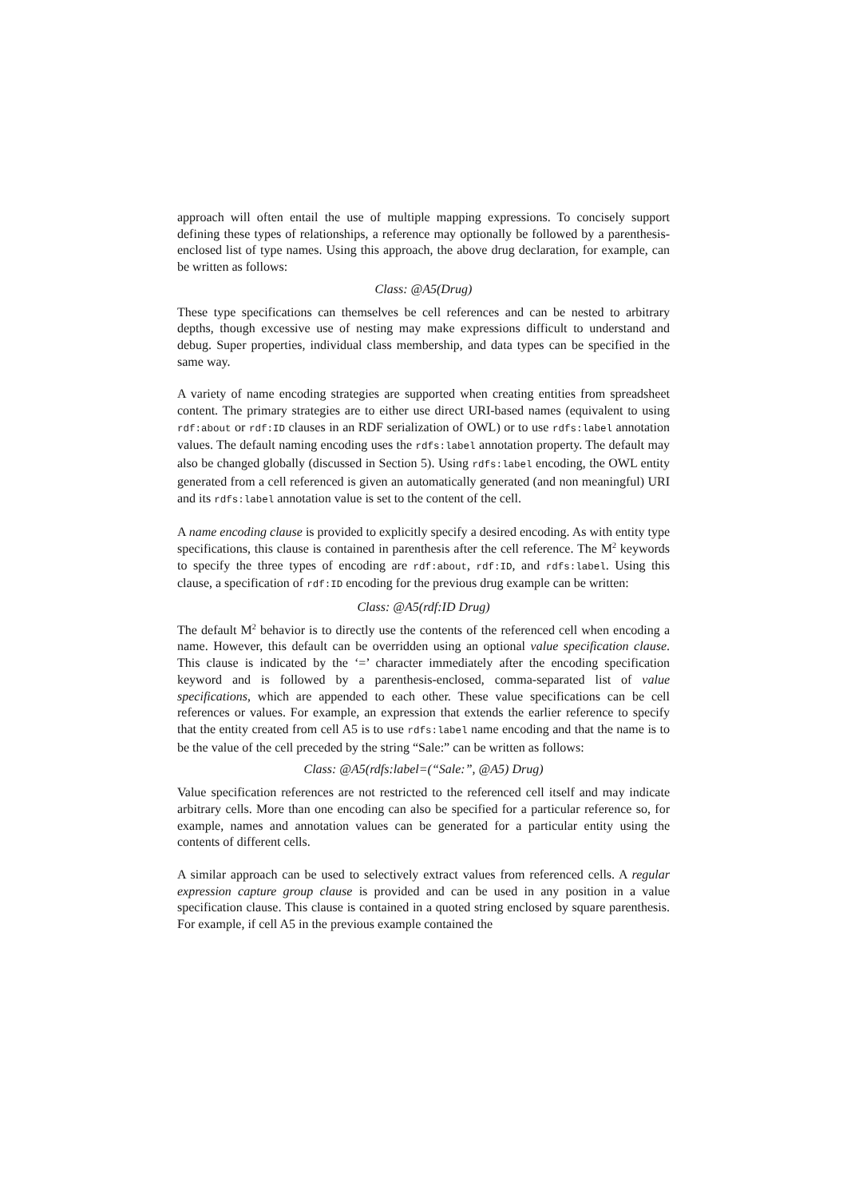approach will often entail the use of multiple mapping expressions. To concisely support defining these types of relationships, a reference may optionally be followed by a parenthesis-enclosed list of type names. Using this approach, the above drug declaration, for example, can be written as follows:
Class: @A5(Drug)
These type specifications can themselves be cell references and can be nested to arbitrary depths, though excessive use of nesting may make expressions difficult to understand and debug. Super properties, individual class membership, and data types can be specified in the same way.
A variety of name encoding strategies are supported when creating entities from spreadsheet content. The primary strategies are to either use direct URI-based names (equivalent to using rdf:about or rdf:ID clauses in an RDF serialization of OWL) or to use rdfs:label annotation values. The default naming encoding uses the rdfs:label annotation property. The default may also be changed globally (discussed in Section 5). Using rdfs:label encoding, the OWL entity generated from a cell referenced is given an automatically generated (and non meaningful) URI and its rdfs:label annotation value is set to the content of the cell.
A name encoding clause is provided to explicitly specify a desired encoding. As with entity type specifications, this clause is contained in parenthesis after the cell reference. The M<sup>2</sup> keywords to specify the three types of encoding are rdf:about, rdf:ID, and rdfs:label. Using this clause, a specification of rdf:ID encoding for the previous drug example can be written:
Class: @A5(rdf:ID Drug)
The default M<sup>2</sup> behavior is to directly use the contents of the referenced cell when encoding a name. However, this default can be overridden using an optional value specification clause. This clause is indicated by the ‘=’ character immediately after the encoding specification keyword and is followed by a parenthesis-enclosed, comma-separated list of value specifications, which are appended to each other. These value specifications can be cell references or values. For example, an expression that extends the earlier reference to specify that the entity created from cell A5 is to use rdfs:label name encoding and that the name is to be the value of the cell preceded by the string “Sale:” can be written as follows:
Class: @A5(rdfs:label=(“Sale:”, @A5) Drug)
Value specification references are not restricted to the referenced cell itself and may indicate arbitrary cells. More than one encoding can also be specified for a particular reference so, for example, names and annotation values can be generated for a particular entity using the contents of different cells.
A similar approach can be used to selectively extract values from referenced cells. A regular expression capture group clause is provided and can be used in any position in a value specification clause. This clause is contained in a quoted string enclosed by square parenthesis. For example, if cell A5 in the previous example contained the